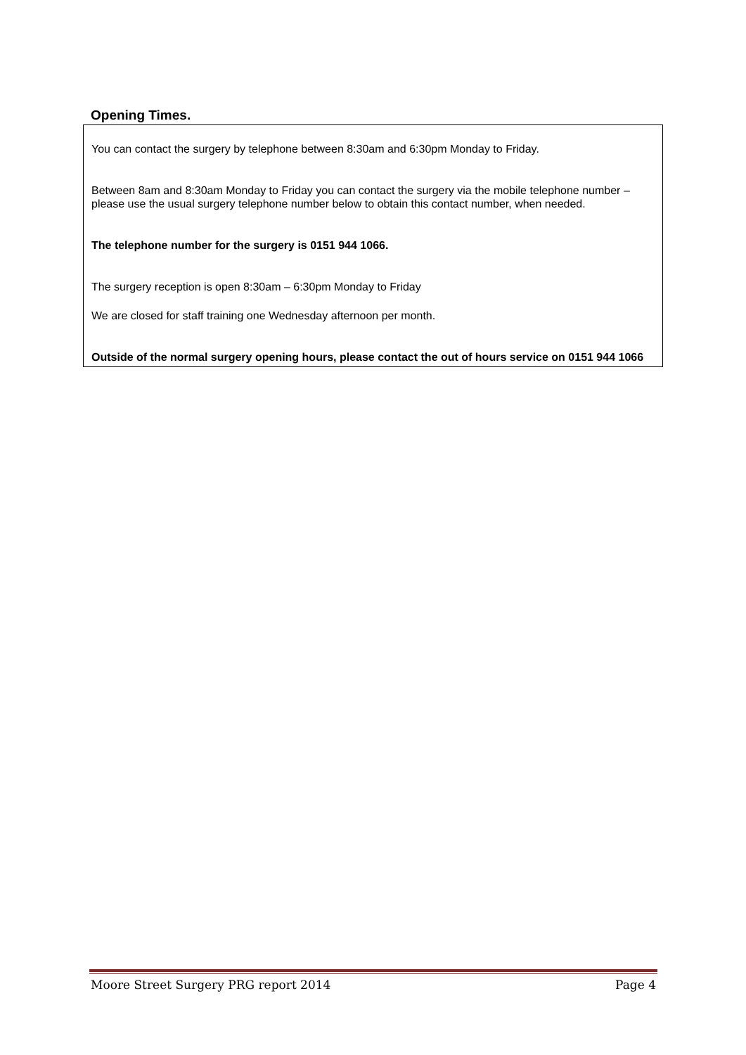Opening Times.
You can contact the surgery by telephone between 8:30am and 6:30pm Monday to Friday.
Between 8am and 8:30am Monday to Friday you can contact the surgery via the mobile telephone number – please use the usual surgery telephone number below to obtain this contact number, when needed.
The telephone number for the surgery is 0151 944 1066.
The surgery reception is open 8:30am – 6:30pm Monday to Friday
We are closed for staff training one Wednesday afternoon per month.
Outside of the normal surgery opening hours, please contact the out of hours service on 0151 944 1066
Moore Street Surgery PRG report 2014 Page 4